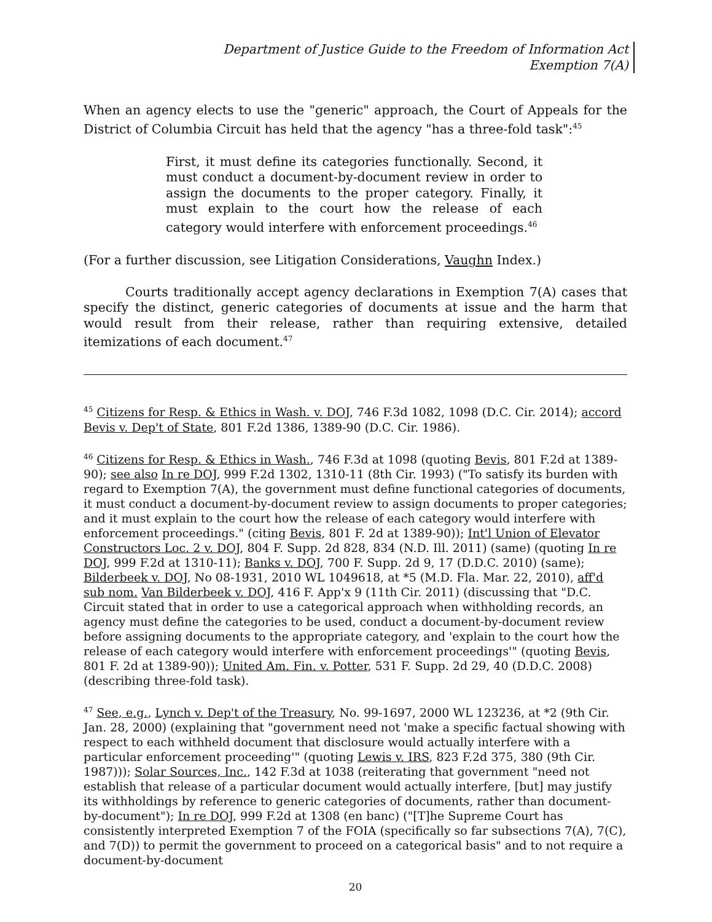Department of Justice Guide to the Freedom of Information Act
Exemption 7(A)
When an agency elects to use the "generic" approach, the Court of Appeals for the District of Columbia Circuit has held that the agency "has a three-fold task":<sup>45</sup>
First, it must define its categories functionally. Second, it must conduct a document-by-document review in order to assign the documents to the proper category. Finally, it must explain to the court how the release of each category would interfere with enforcement proceedings.<sup>46</sup>
(For a further discussion, see Litigation Considerations, Vaughn Index.)
Courts traditionally accept agency declarations in Exemption 7(A) cases that specify the distinct, generic categories of documents at issue and the harm that would result from their release, rather than requiring extensive, detailed itemizations of each document.<sup>47</sup>
<sup>45</sup> Citizens for Resp. & Ethics in Wash. v. DOJ, 746 F.3d 1082, 1098 (D.C. Cir. 2014); accord Bevis v. Dep't of State, 801 F.2d 1386, 1389-90 (D.C. Cir. 1986).
<sup>46</sup> Citizens for Resp. & Ethics in Wash., 746 F.3d at 1098 (quoting Bevis, 801 F.2d at 1389-90); see also In re DOJ, 999 F.2d 1302, 1310-11 (8th Cir. 1993) ("To satisfy its burden with regard to Exemption 7(A), the government must define functional categories of documents, it must conduct a document-by-document review to assign documents to proper categories; and it must explain to the court how the release of each category would interfere with enforcement proceedings." (citing Bevis, 801 F. 2d at 1389-90)); Int'l Union of Elevator Constructors Loc. 2 v. DOJ, 804 F. Supp. 2d 828, 834 (N.D. Ill. 2011) (same) (quoting In re DOJ, 999 F.2d at 1310-11); Banks v. DOJ, 700 F. Supp. 2d 9, 17 (D.D.C. 2010) (same); Bilderbeek v. DOJ, No 08-1931, 2010 WL 1049618, at *5 (M.D. Fla. Mar. 22, 2010), aff'd sub nom. Van Bilderbeek v. DOJ, 416 F. App'x 9 (11th Cir. 2011) (discussing that "D.C. Circuit stated that in order to use a categorical approach when withholding records, an agency must define the categories to be used, conduct a document-by-document review before assigning documents to the appropriate category, and 'explain to the court how the release of each category would interfere with enforcement proceedings'" (quoting Bevis, 801 F. 2d at 1389-90)); United Am. Fin. v. Potter, 531 F. Supp. 2d 29, 40 (D.D.C. 2008) (describing three-fold task).
<sup>47</sup> See, e.g., Lynch v. Dep't of the Treasury, No. 99-1697, 2000 WL 123236, at *2 (9th Cir. Jan. 28, 2000) (explaining that "government need not 'make a specific factual showing with respect to each withheld document that disclosure would actually interfere with a particular enforcement proceeding'" (quoting Lewis v. IRS, 823 F.2d 375, 380 (9th Cir. 1987))); Solar Sources, Inc., 142 F.3d at 1038 (reiterating that government "need not establish that release of a particular document would actually interfere, [but] may justify its withholdings by reference to generic categories of documents, rather than document-by-document"); In re DOJ, 999 F.2d at 1308 (en banc) ("[T]he Supreme Court has consistently interpreted Exemption 7 of the FOIA (specifically so far subsections 7(A), 7(C), and 7(D)) to permit the government to proceed on a categorical basis" and to not require a document-by-document
20